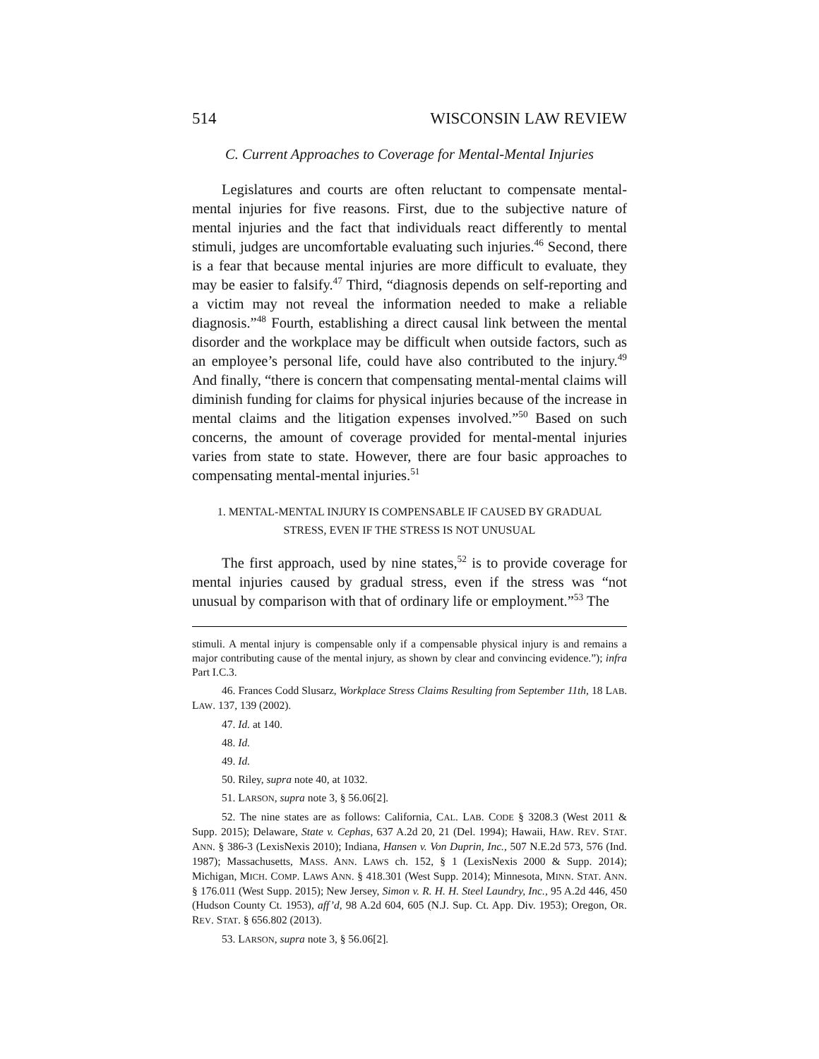514 WISCONSIN LAW REVIEW
C. Current Approaches to Coverage for Mental-Mental Injuries
Legislatures and courts are often reluctant to compensate mental-mental injuries for five reasons. First, due to the subjective nature of mental injuries and the fact that individuals react differently to mental stimuli, judges are uncomfortable evaluating such injuries.<sup>46</sup> Second, there is a fear that because mental injuries are more difficult to evaluate, they may be easier to falsify.<sup>47</sup> Third, “diagnosis depends on self-reporting and a victim may not reveal the information needed to make a reliable diagnosis.”<sup>48</sup> Fourth, establishing a direct causal link between the mental disorder and the workplace may be difficult when outside factors, such as an employee’s personal life, could have also contributed to the injury.<sup>49</sup> And finally, “there is concern that compensating mental-mental claims will diminish funding for claims for physical injuries because of the increase in mental claims and the litigation expenses involved.”<sup>50</sup> Based on such concerns, the amount of coverage provided for mental-mental injuries varies from state to state. However, there are four basic approaches to compensating mental-mental injuries.<sup>51</sup>
1. MENTAL-MENTAL INJURY IS COMPENSABLE IF CAUSED BY GRADUAL
STRESS, EVEN IF THE STRESS IS NOT UNUSUAL
The first approach, used by nine states,<sup>52</sup> is to provide coverage for mental injuries caused by gradual stress, even if the stress was “not unusual by comparison with that of ordinary life or employment.”<sup>53</sup> The
stimuli. A mental injury is compensable only if a compensable physical injury is and remains a major contributing cause of the mental injury, as shown by clear and convincing evidence.”); infra Part I.C.3.
46. Frances Codd Slusarz, Workplace Stress Claims Resulting from September 11th, 18 LAB. LAW. 137, 139 (2002).
47. Id. at 140.
48. Id.
49. Id.
50. Riley, supra note 40, at 1032.
51. LARSON, supra note 3, § 56.06[2].
52. The nine states are as follows: California, CAL. LAB. CODE § 3208.3 (West 2011 & Supp. 2015); Delaware, State v. Cephas, 637 A.2d 20, 21 (Del. 1994); Hawaii, HAW. REV. STAT. ANN. § 386-3 (LexisNexis 2010); Indiana, Hansen v. Von Duprin, Inc., 507 N.E.2d 573, 576 (Ind. 1987); Massachusetts, MASS. ANN. LAWS ch. 152, § 1 (LexisNexis 2000 & Supp. 2014); Michigan, MICH. COMP. LAWS ANN. § 418.301 (West Supp. 2014); Minnesota, MINN. STAT. ANN. § 176.011 (West Supp. 2015); New Jersey, Simon v. R. H. H. Steel Laundry, Inc., 95 A.2d 446, 450 (Hudson County Ct. 1953), aff’d, 98 A.2d 604, 605 (N.J. Sup. Ct. App. Div. 1953); Oregon, OR. REV. STAT. § 656.802 (2013).
53. LARSON, supra note 3, § 56.06[2].